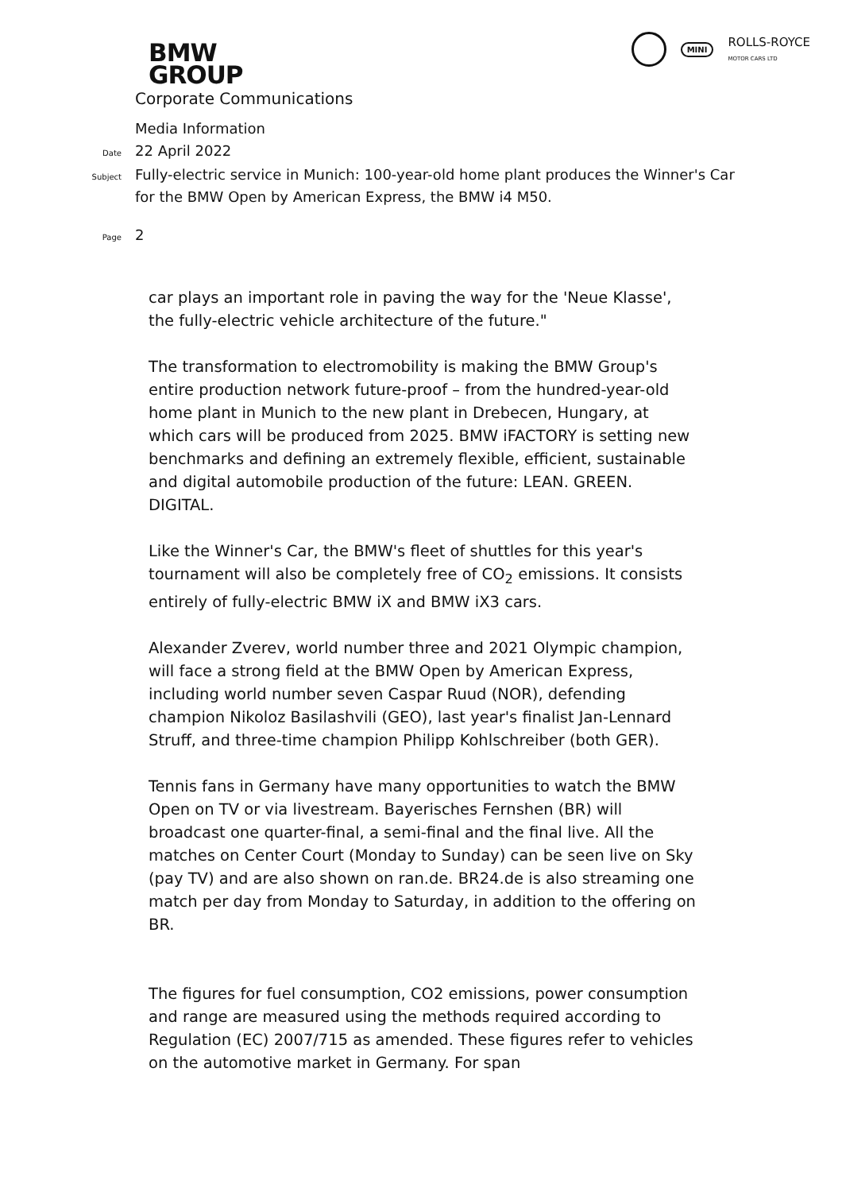BMW
GROUP
MINI ROLLS-ROYCE
MOTOR CARS LTD
Corporate Communications
Media Information
Date
22 April 2022
Subject
Fully-electric service in Munich: 100-year-old home plant produces the Winner's Car
for the BMW Open by American Express, the BMW i4 M50.
Page
2
car plays an important role in paving the way for the 'Neue Klasse', the fully-electric vehicle architecture of the future."
The transformation to electromobility is making the BMW Group's entire production network future-proof – from the hundred-year-old home plant in Munich to the new plant in Drebecen, Hungary, at which cars will be produced from 2025. BMW iFACTORY is setting new benchmarks and defining an extremely flexible, efficient, sustainable and digital automobile production of the future: LEAN. GREEN. DIGITAL.
Like the Winner's Car, the BMW's fleet of shuttles for this year's tournament will also be completely free of CO<sub>2</sub> emissions. It consists entirely of fully-electric BMW iX and BMW iX3 cars.
Alexander Zverev, world number three and 2021 Olympic champion, will face a strong field at the BMW Open by American Express, including world number seven Caspar Ruud (NOR), defending champion Nikoloz Basilashvili (GEO), last year's finalist Jan-Lennard Struff, and three-time champion Philipp Kohlschreiber (both GER).
Tennis fans in Germany have many opportunities to watch the BMW Open on TV or via livestream. Bayerisches Fernshen (BR) will broadcast one quarter-final, a semi-final and the final live. All the matches on Center Court (Monday to Sunday) can be seen live on Sky (pay TV) and are also shown on ran.de. BR24.de is also streaming one match per day from Monday to Saturday, in addition to the offering on BR.
The figures for fuel consumption, CO2 emissions, power consumption and range are measured using the methods required according to Regulation (EC) 2007/715 as amended. These figures refer to vehicles on the automotive market in Germany. For span